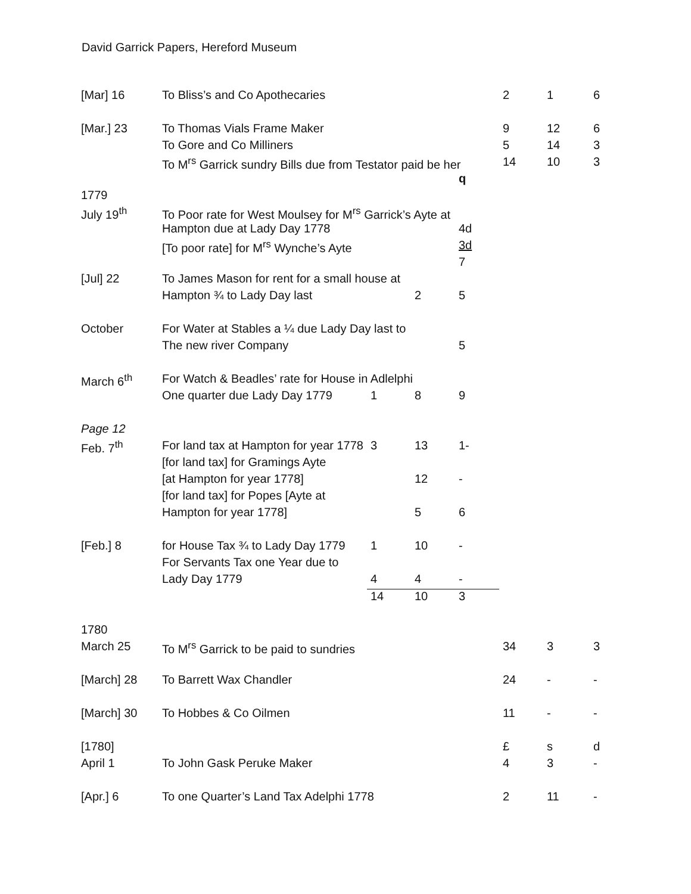David Garrick Papers, Hereford Museum
| [Mar] 16 | To Bliss’s and Co Apothecaries | | | | 2 | 1 | 6 |
| [Mar.] 23 | To Thomas Vials Frame Maker | | | | 9 | 12 | 6 |
| | To Gore and Co Milliners | | | | 5 | 14 | 3 |
| | To M<sup>rs</sup> Garrick sundry Bills due from Testator paid be her | | | | 14 | 10 | 3 |
| | | | | q | | | |
| 1779 | | | | | | | |
| July 19<sup>th</sup> | To Poor rate for West Moulsey for M<sup>rs</sup> Garrick’s Ayte at | | | | | | |
| | Hampton due at Lady Day 1778 | | | 4d | | | |
| | [To poor rate] for M<sup>rs</sup> Wynche’s Ayte | | | 3d | | | |
| | | | | 7 | | | |
| [Jul] 22 | To James Mason for rent for a small house at | | | | | | |
| | Hampton ¾ to Lady Day last | | 2 | 5 | | | |
| October | For Water at Stables a ¼ due Lady Day last to | | | | | | |
| | The new river Company | | | 5 | | | |
| March 6<sup>th</sup> | For Watch & Beadles’ rate for House in Adlelphi | | | | | | |
| | One quarter due Lady Day 1779 | 1 | 8 | 9 | | | |
| Page 12 | | | | | | | |
| Feb. 7<sup>th</sup> | For land tax at Hampton for year 1778 | 3 | 13 | 1- | | | |
| | [for land tax] for Gramings Ayte | | | | | | |
| | [at Hampton for year 1778] | | 12 | - | | | |
| | [for land tax] for Popes [Ayte at | | | | | | |
| | Hampton for year 1778] | | 5 | 6 | | | |
| [Feb.] 8 | for House Tax ¾ to Lady Day 1779 | 1 | 10 | - | | | |
| | For Servants Tax one Year due to | | | | | | |
| | Lady Day 1779 | 4 | 4 | - | | | |
| | | 14 | 10 | 3 | | | |
| 1780 | | | | | | | |
| March 25 | To M<sup>rs</sup> Garrick to be paid to sundries | | | | 34 | 3 | 3 |
| [March] 28 | To Barrett Wax Chandler | | | | 24 | - | - |
| [March] 30 | To Hobbes & Co Oilmen | | | | 11 | - | - |
| [1780] | | | | | £ | s | d |
| April 1 | To John Gask Peruke Maker | | | | 4 | 3 | - |
| [Apr.] 6 | To one Quarter’s Land Tax Adelphi 1778 | | | | 2 | 11 | - |